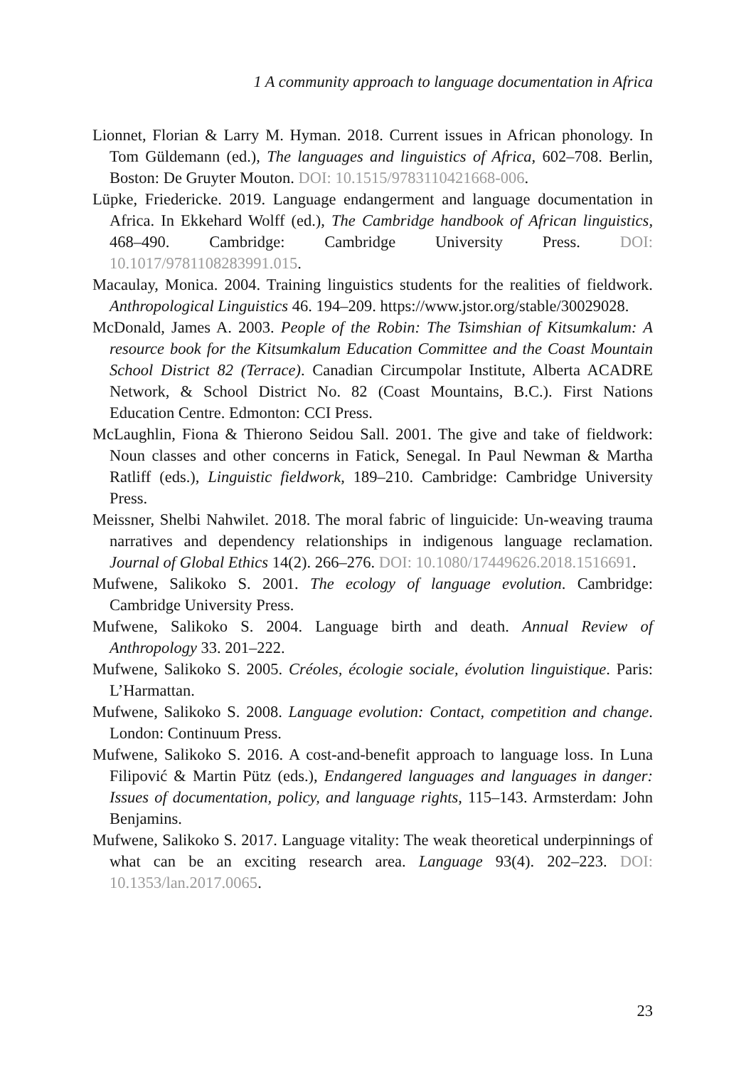1 A community approach to language documentation in Africa
Lionnet, Florian & Larry M. Hyman. 2018. Current issues in African phonology. In Tom Güldemann (ed.), The languages and linguistics of Africa, 602–708. Berlin, Boston: De Gruyter Mouton. DOI: 10.1515/9783110421668-006.
Lüpke, Friedericke. 2019. Language endangerment and language documentation in Africa. In Ekkehard Wolff (ed.), The Cambridge handbook of African linguistics, 468–490. Cambridge: Cambridge University Press. DOI: 10.1017/9781108283991.015.
Macaulay, Monica. 2004. Training linguistics students for the realities of fieldwork. Anthropological Linguistics 46. 194–209. https://www.jstor.org/stable/30029028.
McDonald, James A. 2003. People of the Robin: The Tsimshian of Kitsumkalum: A resource book for the Kitsumkalum Education Committee and the Coast Mountain School District 82 (Terrace). Canadian Circumpolar Institute, Alberta ACADRE Network, & School District No. 82 (Coast Mountains, B.C.). First Nations Education Centre. Edmonton: CCI Press.
McLaughlin, Fiona & Thierono Seidou Sall. 2001. The give and take of fieldwork: Noun classes and other concerns in Fatick, Senegal. In Paul Newman & Martha Ratliff (eds.), Linguistic fieldwork, 189–210. Cambridge: Cambridge University Press.
Meissner, Shelbi Nahwilet. 2018. The moral fabric of linguicide: Un-weaving trauma narratives and dependency relationships in indigenous language reclamation. Journal of Global Ethics 14(2). 266–276. DOI: 10.1080/17449626.2018.1516691.
Mufwene, Salikoko S. 2001. The ecology of language evolution. Cambridge: Cambridge University Press.
Mufwene, Salikoko S. 2004. Language birth and death. Annual Review of Anthropology 33. 201–222.
Mufwene, Salikoko S. 2005. Créoles, écologie sociale, évolution linguistique. Paris: L’Harmattan.
Mufwene, Salikoko S. 2008. Language evolution: Contact, competition and change. London: Continuum Press.
Mufwene, Salikoko S. 2016. A cost-and-benefit approach to language loss. In Luna Filipović & Martin Pütz (eds.), Endangered languages and languages in danger: Issues of documentation, policy, and language rights, 115–143. Armsterdam: John Benjamins.
Mufwene, Salikoko S. 2017. Language vitality: The weak theoretical underpinnings of what can be an exciting research area. Language 93(4). 202–223. DOI: 10.1353/lan.2017.0065.
23